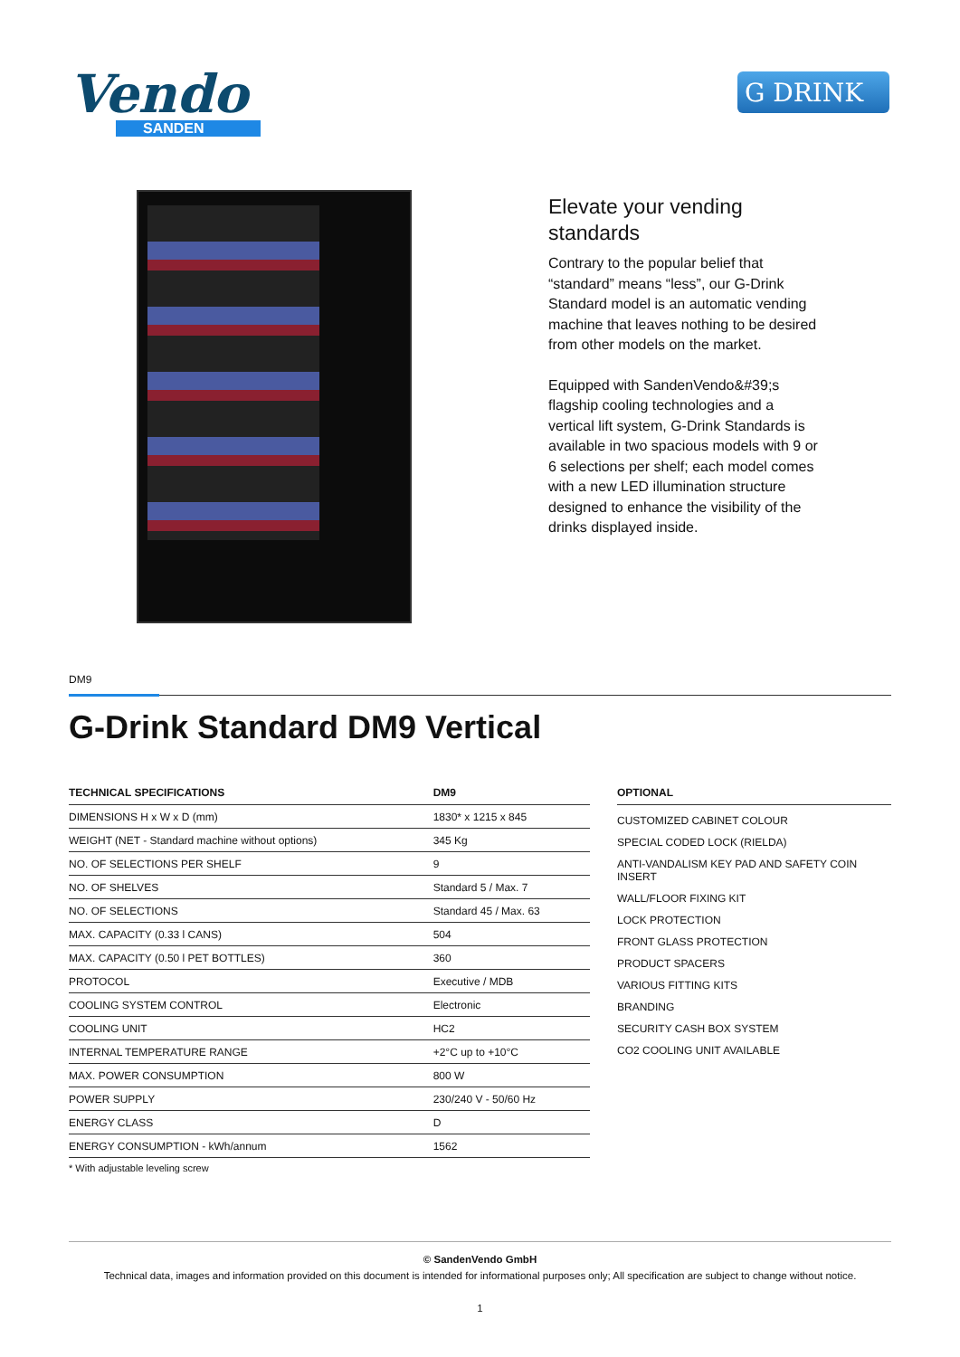Vendo
SANDEN
G DRINK
Elevate your vending standards
Contrary to the popular belief that “standard” means “less”, our G-Drink Standard model is an automatic vending machine that leaves nothing to be desired from other models on the market.
Equipped with SandenVendo&#39;s flagship cooling technologies and a vertical lift system, G-Drink Standards is available in two spacious models with 9 or 6 selections per shelf; each model comes with a new LED illumination structure designed to enhance the visibility of the drinks displayed inside.
DM9
G-Drink Standard DM9 Vertical
| TECHNICAL SPECIFICATIONS | DM9 |
| --- | --- |
| DIMENSIONS H x W x D (mm) | 1830* x 1215 x 845 |
| WEIGHT (NET - Standard machine without options) | 345 Kg |
| NO. OF SELECTIONS PER SHELF | 9 |
| NO. OF SHELVES | Standard 5 / Max. 7 |
| NO. OF SELECTIONS | Standard 45 / Max. 63 |
| MAX. CAPACITY (0.33 l CANS) | 504 |
| MAX. CAPACITY (0.50 l PET BOTTLES) | 360 |
| PROTOCOL | Executive / MDB |
| COOLING SYSTEM CONTROL | Electronic |
| COOLING UNIT | HC2 |
| INTERNAL TEMPERATURE RANGE | +2°C up to +10°C |
| MAX. POWER CONSUMPTION | 800 W |
| POWER SUPPLY | 230/240 V - 50/60 Hz |
| ENERGY CLASS | D |
| ENERGY CONSUMPTION - kWh/annum | 1562 |
* With adjustable leveling screw
OPTIONAL
CUSTOMIZED CABINET COLOUR
SPECIAL CODED LOCK (RIELDA)
ANTI-VANDALISM KEY PAD AND SAFETY COIN INSERT
WALL/FLOOR FIXING KIT
LOCK PROTECTION
FRONT GLASS PROTECTION
PRODUCT SPACERS
VARIOUS FITTING KITS
BRANDING
SECURITY CASH BOX SYSTEM
CO2 COOLING UNIT AVAILABLE
© SandenVendo GmbH
Technical data, images and information provided on this document is intended for informational purposes only; All specification are subject to change without notice.
1